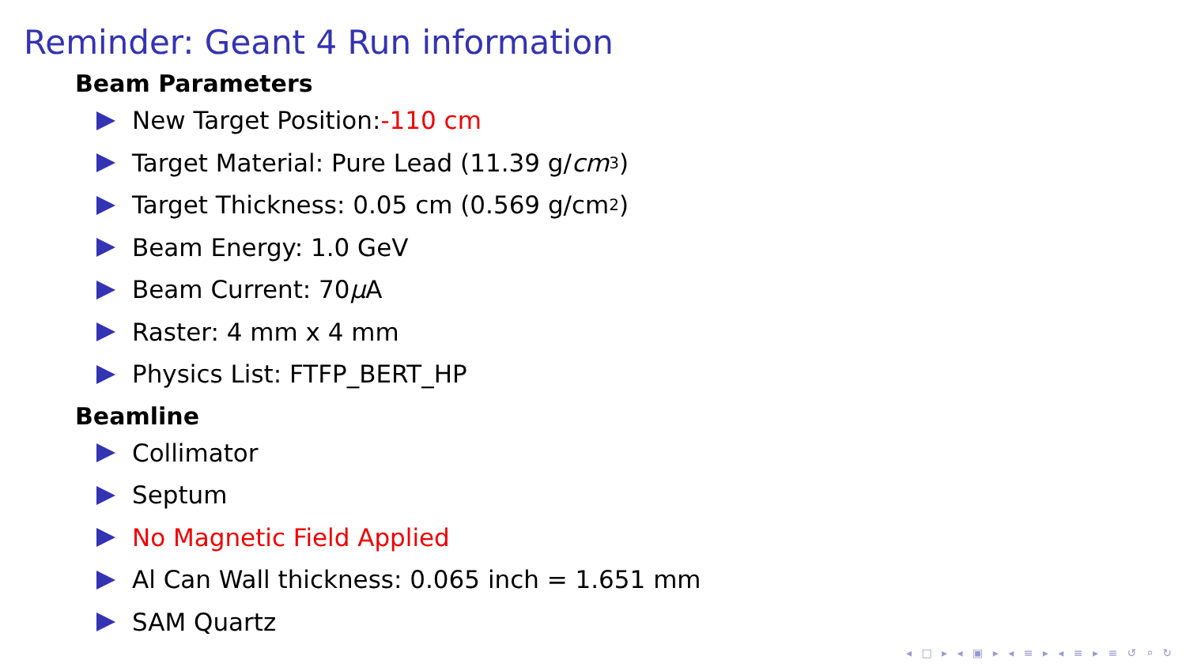Reminder: Geant 4 Run information
Beam Parameters
New Target Position: -110 cm
Target Material: Pure Lead (11.39 g/ cm<sup>3</sup>)
Target Thickness: 0.05 cm (0.569 g/cm<sup>2</sup>)
Beam Energy: 1.0 GeV
Beam Current: 70 μ A
Raster: 4 mm x 4 mm
Physics List: FTFP_BERT_HP
Beamline
Collimator
Septum
No Magnetic Field Applied
Al Can Wall thickness: 0.065 inch = 1.651 mm
SAM Quartz
◂ □ ▸ ◂ ▣ ▸ ◂ ≡ ▸ ◂ ≡ ▸ ≡ ↺ ⌕ ↻